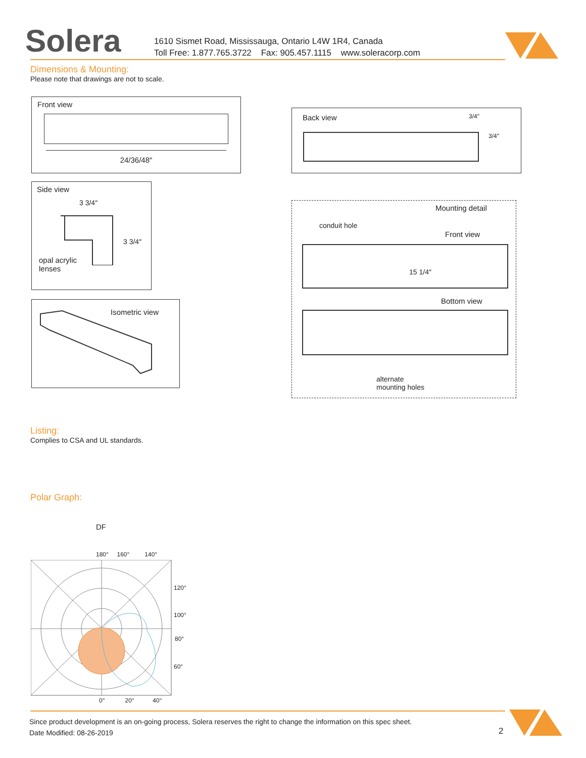Solera
1610 Sismet Road, Mississauga, Ontario L4W 1R4, Canada
Toll Free: 1.877.765.3722 Fax: 905.457.1115 www.soleracorp.com
Dimensions & Mounting:
Please note that drawings are not to scale.
Front view
24/36/48″
Side view
3 3/4″
3 3/4″
opal acrylic
lenses
Isometric view
Back view
3/4″
3/4″
Mounting detail
conduit hole
Front view
15 1/4″
Bottom view
alternate
mounting holes
Listing:
Complies to CSA and UL standards.
Polar Graph:
DF
180° 160° 140°
120°
100°
80°
60°
0° 20° 40°
Since product development is an on-going process, Solera reserves the right to change the information on this spec sheet.
Date Modified: 08-26-2019
2